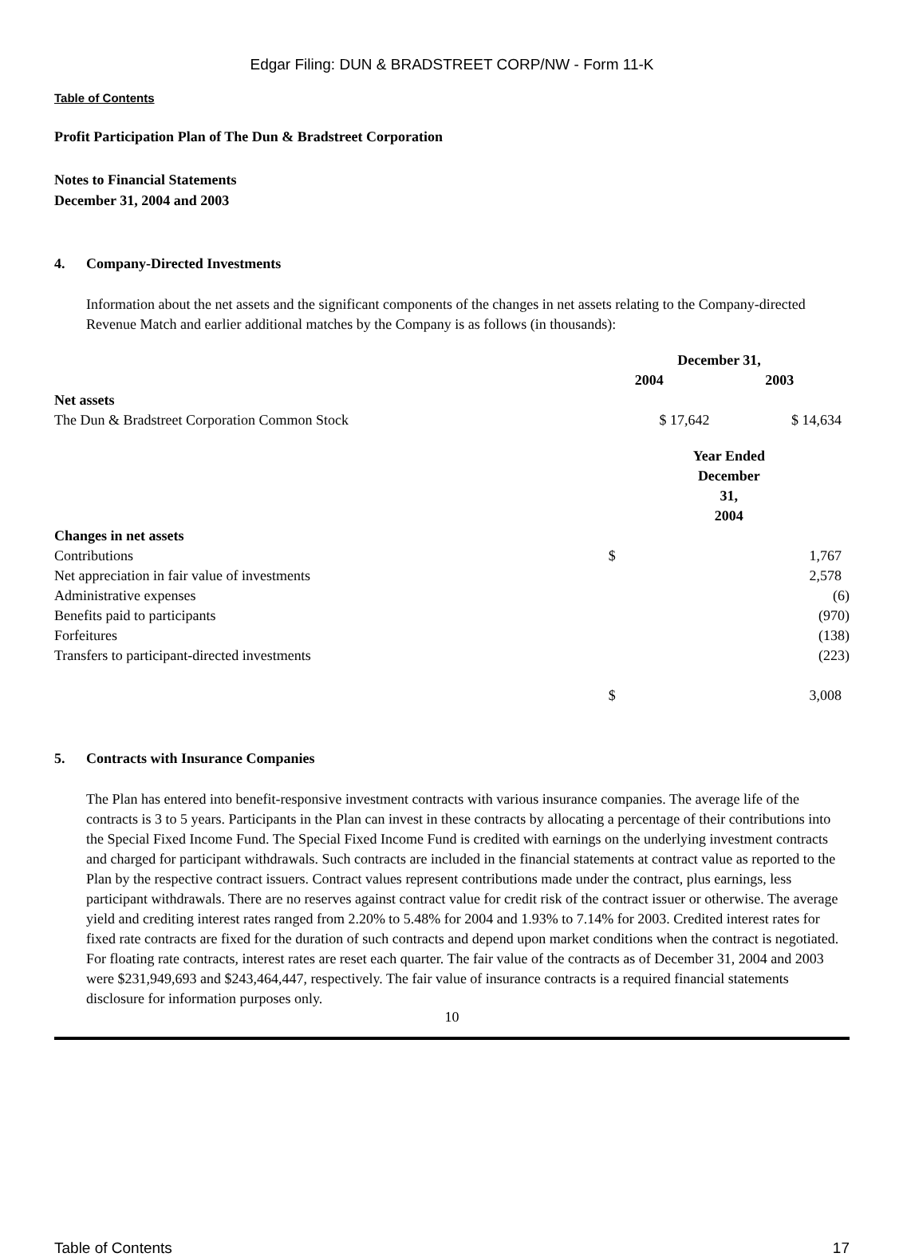Edgar Filing: DUN & BRADSTREET CORP/NW - Form 11-K
Table of Contents
Profit Participation Plan of The Dun & Bradstreet Corporation
Notes to Financial Statements
December 31, 2004 and 2003
4. Company-Directed Investments
Information about the net assets and the significant components of the changes in net assets relating to the Company-directed Revenue Match and earlier additional matches by the Company is as follows (in thousands):
| | December 31, | |
| --- | --- | --- |
| | 2004 | 2003 |
| Net assets | | |
| The Dun & Bradstreet Corporation Common Stock | $ 17,642 | $ 14,634 |
| | Year Ended December 31, 2004 | |
| --- | --- | --- |
| Changes in net assets | | |
| Contributions | $ | 1,767 |
| Net appreciation in fair value of investments | | 2,578 |
| Administrative expenses | | (6) |
| Benefits paid to participants | | (970) |
| Forfeitures | | (138) |
| Transfers to participant-directed investments | | (223) |
| | $ | 3,008 |
5. Contracts with Insurance Companies
The Plan has entered into benefit-responsive investment contracts with various insurance companies. The average life of the contracts is 3 to 5 years. Participants in the Plan can invest in these contracts by allocating a percentage of their contributions into the Special Fixed Income Fund. The Special Fixed Income Fund is credited with earnings on the underlying investment contracts and charged for participant withdrawals. Such contracts are included in the financial statements at contract value as reported to the Plan by the respective contract issuers. Contract values represent contributions made under the contract, plus earnings, less participant withdrawals. There are no reserves against contract value for credit risk of the contract issuer or otherwise. The average yield and crediting interest rates ranged from 2.20% to 5.48% for 2004 and 1.93% to 7.14% for 2003. Credited interest rates for fixed rate contracts are fixed for the duration of such contracts and depend upon market conditions when the contract is negotiated. For floating rate contracts, interest rates are reset each quarter. The fair value of the contracts as of December 31, 2004 and 2003 were $231,949,693 and $243,464,447, respectively. The fair value of insurance contracts is a required financial statements disclosure for information purposes only.
10
Table of Contents 17